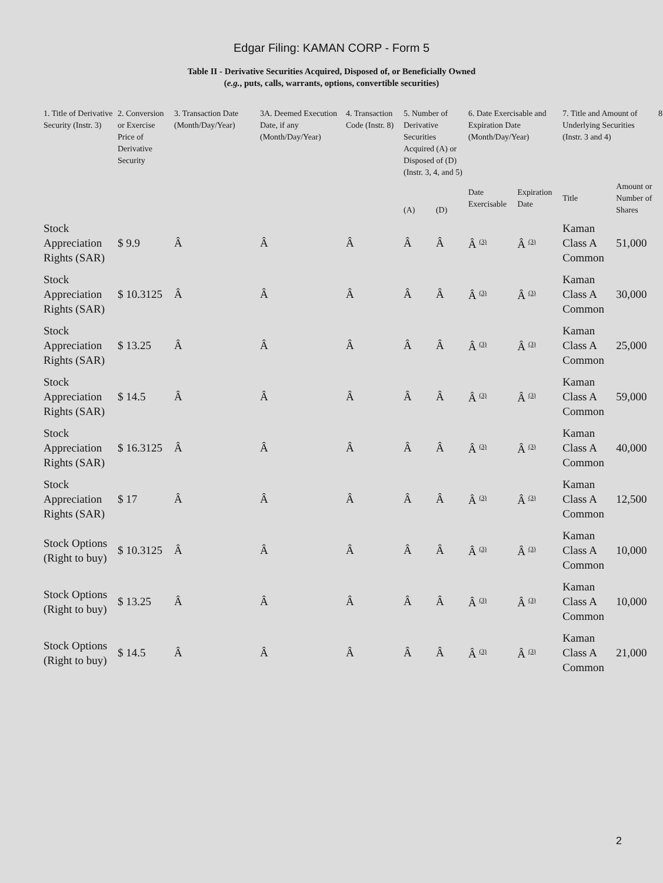Edgar Filing: KAMAN CORP - Form 5
Table II - Derivative Securities Acquired, Disposed of, or Beneficially Owned
(e.g., puts, calls, warrants, options, convertible securities)
| 1. Title of Derivative Security (Instr. 3) | 2. Conversion or Exercise Price of Derivative Security | 3. Transaction Date (Month/Day/Year) | 3A. Deemed Execution Date, if any (Month/Day/Year) | 4. Transaction Code (Instr. 8) | 5. Number of Derivative Securities Acquired (A) or Disposed of (D) (Instr. 3, 4, and 5) | | 6. Date Exercisable and Expiration Date (Month/Day/Year) | | 7. Title and Amount of Underlying Securities (Instr. 3 and 4) | | 8 |
| --- | --- | --- | --- | --- | --- | --- | --- | --- | --- | --- | --- |
| | | | | | (A) | (D) | Date Exercisable | Expiration Date | Title | Amount or Number of Shares | |
| Stock Appreciation Rights (SAR) | $ 9.9 | Â | Â | Â | Â | Â | Â <sup>(3)</sup> | Â <sup>(3)</sup> | Kaman Class A Common | 51,000 | |
| Stock Appreciation Rights (SAR) | $ 10.3125 | Â | Â | Â | Â | Â | Â <sup>(3)</sup> | Â <sup>(3)</sup> | Kaman Class A Common | 30,000 | |
| Stock Appreciation Rights (SAR) | $ 13.25 | Â | Â | Â | Â | Â | Â <sup>(3)</sup> | Â <sup>(3)</sup> | Kaman Class A Common | 25,000 | |
| Stock Appreciation Rights (SAR) | $ 14.5 | Â | Â | Â | Â | Â | Â <sup>(3)</sup> | Â <sup>(3)</sup> | Kaman Class A Common | 59,000 | |
| Stock Appreciation Rights (SAR) | $ 16.3125 | Â | Â | Â | Â | Â | Â <sup>(3)</sup> | Â <sup>(3)</sup> | Kaman Class A Common | 40,000 | |
| Stock Appreciation Rights (SAR) | $ 17 | Â | Â | Â | Â | Â | Â <sup>(3)</sup> | Â <sup>(3)</sup> | Kaman Class A Common | 12,500 | |
| Stock Options (Right to buy) | $ 10.3125 | Â | Â | Â | Â | Â | Â <sup>(3)</sup> | Â <sup>(3)</sup> | Kaman Class A Common | 10,000 | |
| Stock Options (Right to buy) | $ 13.25 | Â | Â | Â | Â | Â | Â <sup>(3)</sup> | Â <sup>(3)</sup> | Kaman Class A Common | 10,000 | |
| Stock Options (Right to buy) | $ 14.5 | Â | Â | Â | Â | Â | Â <sup>(3)</sup> | Â <sup>(3)</sup> | Kaman Class A Common | 21,000 | |
2